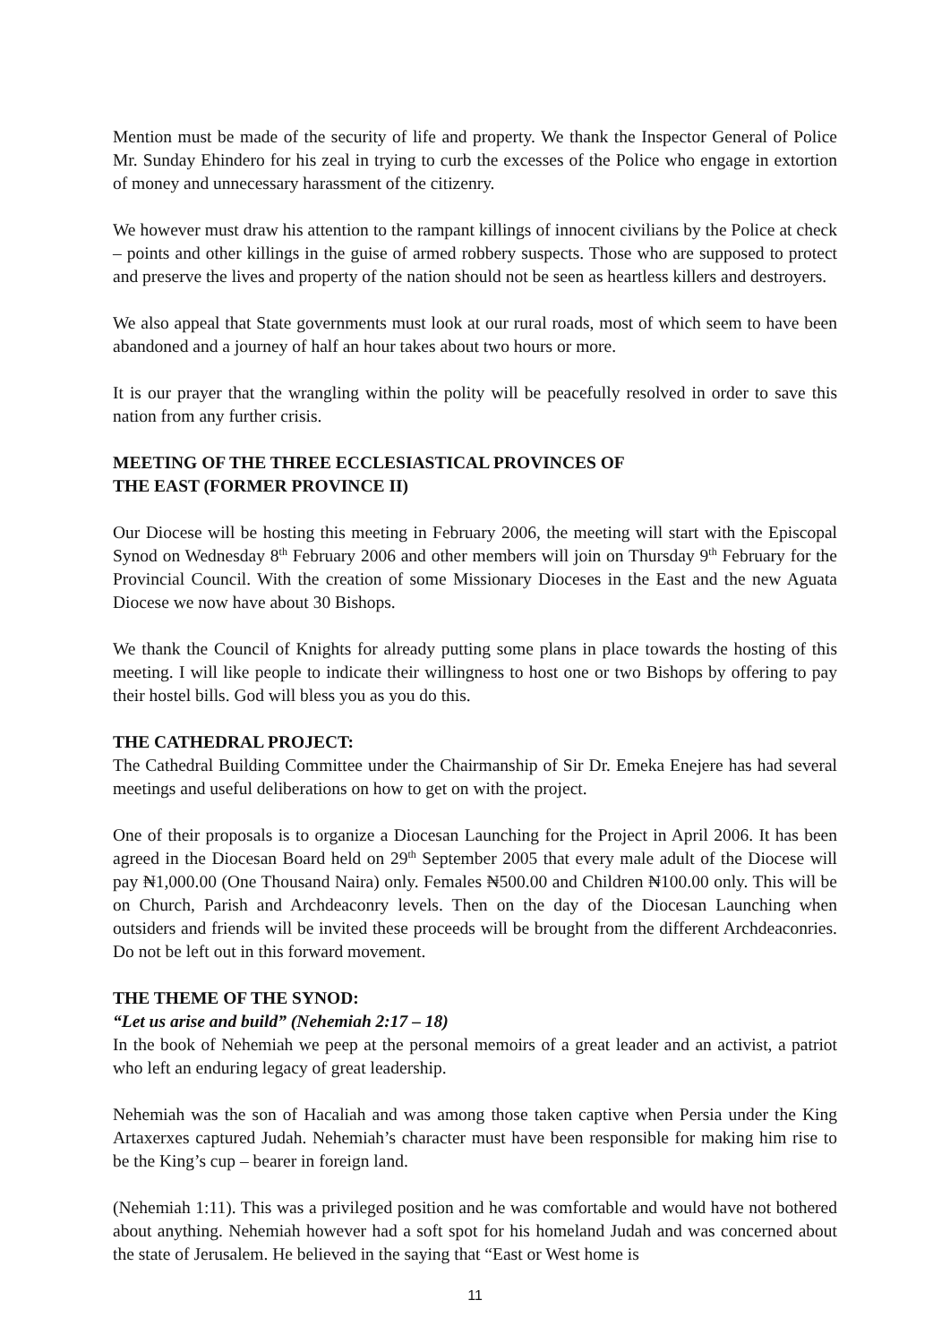Mention must be made of the security of life and property. We thank the Inspector General of Police Mr. Sunday Ehindero for his zeal in trying to curb the excesses of the Police who engage in extortion of money and unnecessary harassment of the citizenry.
We however must draw his attention to the rampant killings of innocent civilians by the Police at check – points and other killings in the guise of armed robbery suspects. Those who are supposed to protect and preserve the lives and property of the nation should not be seen as heartless killers and destroyers.
We also appeal that State governments must look at our rural roads, most of which seem to have been abandoned and a journey of half an hour takes about two hours or more.
It is our prayer that the wrangling within the polity will be peacefully resolved in order to save this nation from any further crisis.
MEETING OF THE THREE ECCLESIASTICAL PROVINCES OF
THE EAST (FORMER PROVINCE II)
Our Diocese will be hosting this meeting in February 2006, the meeting will start with the Episcopal Synod on Wednesday 8<sup>th</sup> February 2006 and other members will join on Thursday 9<sup>th</sup> February for the Provincial Council. With the creation of some Missionary Dioceses in the East and the new Aguata Diocese we now have about 30 Bishops.
We thank the Council of Knights for already putting some plans in place towards the hosting of this meeting. I will like people to indicate their willingness to host one or two Bishops by offering to pay their hostel bills. God will bless you as you do this.
THE CATHEDRAL PROJECT:
The Cathedral Building Committee under the Chairmanship of Sir Dr. Emeka Enejere has had several meetings and useful deliberations on how to get on with the project.
One of their proposals is to organize a Diocesan Launching for the Project in April 2006. It has been agreed in the Diocesan Board held on 29<sup>th</sup> September 2005 that every male adult of the Diocese will pay ₦1,000.00 (One Thousand Naira) only. Females ₦500.00 and Children ₦100.00 only. This will be on Church, Parish and Archdeaconry levels. Then on the day of the Diocesan Launching when outsiders and friends will be invited these proceeds will be brought from the different Archdeaconries. Do not be left out in this forward movement.
THE THEME OF THE SYNOD:
“Let us arise and build” (Nehemiah 2:17 – 18)
In the book of Nehemiah we peep at the personal memoirs of a great leader and an activist, a patriot who left an enduring legacy of great leadership.
Nehemiah was the son of Hacaliah and was among those taken captive when Persia under the King Artaxerxes captured Judah. Nehemiah’s character must have been responsible for making him rise to be the King’s cup – bearer in foreign land.
(Nehemiah 1:11). This was a privileged position and he was comfortable and would have not bothered about anything. Nehemiah however had a soft spot for his homeland Judah and was concerned about the state of Jerusalem. He believed in the saying that “East or West home is
11